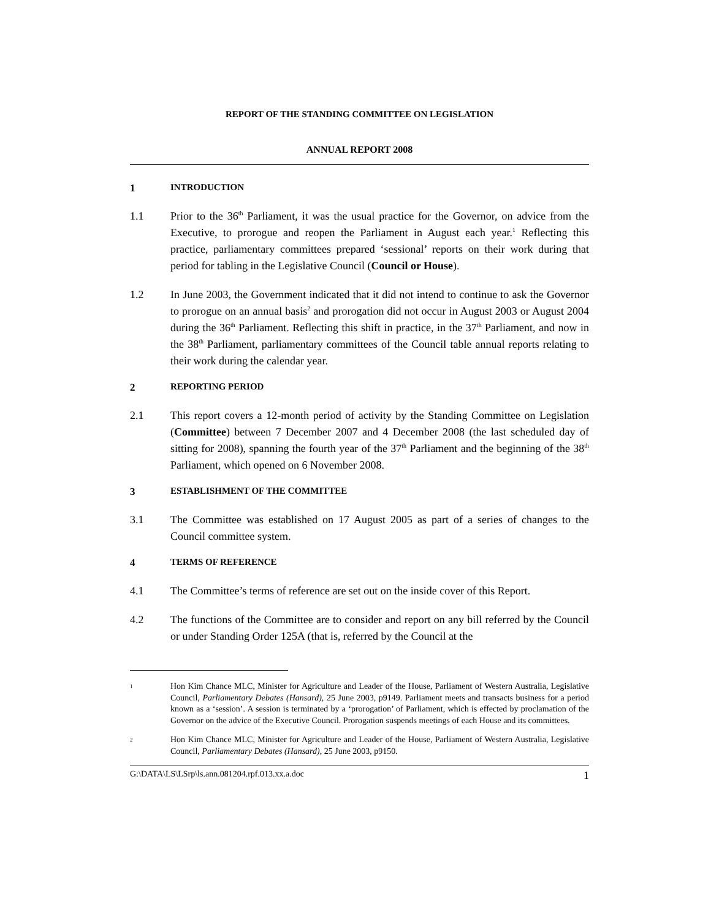REPORT OF THE STANDING COMMITTEE ON LEGISLATION
ANNUAL REPORT 2008
1 INTRODUCTION
1.1 Prior to the 36<sup>th</sup> Parliament, it was the usual practice for the Governor, on advice from the Executive, to prorogue and reopen the Parliament in August each year.<sup>1</sup> Reflecting this practice, parliamentary committees prepared ‘sessional’ reports on their work during that period for tabling in the Legislative Council (Council or House).
1.2 In June 2003, the Government indicated that it did not intend to continue to ask the Governor to prorogue on an annual basis<sup>2</sup> and prorogation did not occur in August 2003 or August 2004 during the 36<sup>th</sup> Parliament. Reflecting this shift in practice, in the 37<sup>th</sup> Parliament, and now in the 38<sup>th</sup> Parliament, parliamentary committees of the Council table annual reports relating to their work during the calendar year.
2 REPORTING PERIOD
2.1 This report covers a 12-month period of activity by the Standing Committee on Legislation (Committee) between 7 December 2007 and 4 December 2008 (the last scheduled day of sitting for 2008), spanning the fourth year of the 37<sup>th</sup> Parliament and the beginning of the 38<sup>th</sup> Parliament, which opened on 6 November 2008.
3 ESTABLISHMENT OF THE COMMITTEE
3.1 The Committee was established on 17 August 2005 as part of a series of changes to the Council committee system.
4 TERMS OF REFERENCE
4.1 The Committee’s terms of reference are set out on the inside cover of this Report.
4.2 The functions of the Committee are to consider and report on any bill referred by the Council or under Standing Order 125A (that is, referred by the Council at the
1 Hon Kim Chance MLC, Minister for Agriculture and Leader of the House, Parliament of Western Australia, Legislative Council, Parliamentary Debates (Hansard), 25 June 2003, p9149. Parliament meets and transacts business for a period known as a ‘session’. A session is terminated by a ‘prorogation’ of Parliament, which is effected by proclamation of the Governor on the advice of the Executive Council. Prorogation suspends meetings of each House and its committees.
2 Hon Kim Chance MLC, Minister for Agriculture and Leader of the House, Parliament of Western Australia, Legislative Council, Parliamentary Debates (Hansard), 25 June 2003, p9150.
G:\DATA\LS\LSrp\ls.ann.081204.rpf.013.xx.a.doc 1